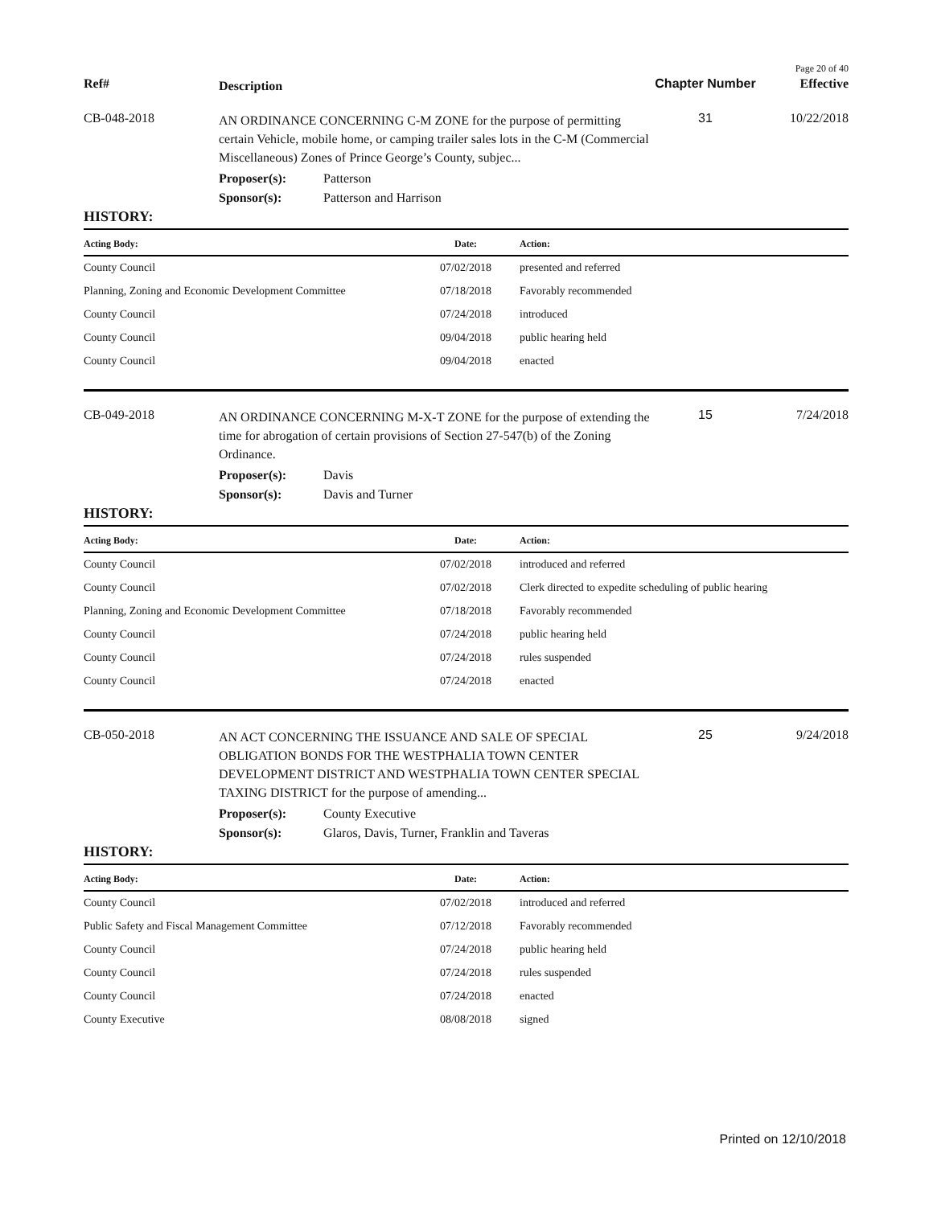Page 20 of 40
Ref#
Description
Chapter Number
Effective
CB-048-2018
AN ORDINANCE CONCERNING C-M ZONE for the purpose of permitting certain Vehicle, mobile home, or camping trailer sales lots in the C-M (Commercial Miscellaneous) Zones of Prince George’s County, subjec...
31 10/22/2018
Proposer(s): Patterson
Sponsor(s): Patterson and Harrison
HISTORY:
| Acting Body: | Date: | Action: |
| --- | --- | --- |
| County Council | 07/02/2018 | presented and referred |
| Planning, Zoning and Economic Development Committee | 07/18/2018 | Favorably recommended |
| County Council | 07/24/2018 | introduced |
| County Council | 09/04/2018 | public hearing held |
| County Council | 09/04/2018 | enacted |
CB-049-2018
AN ORDINANCE CONCERNING M-X-T ZONE for the purpose of extending the time for abrogation of certain provisions of Section 27-547(b) of the Zoning Ordinance.
15 7/24/2018
Proposer(s): Davis
Sponsor(s): Davis and Turner
HISTORY:
| Acting Body: | Date: | Action: |
| --- | --- | --- |
| County Council | 07/02/2018 | introduced and referred |
| County Council | 07/02/2018 | Clerk directed to expedite scheduling of public hearing |
| Planning, Zoning and Economic Development Committee | 07/18/2018 | Favorably recommended |
| County Council | 07/24/2018 | public hearing held |
| County Council | 07/24/2018 | rules suspended |
| County Council | 07/24/2018 | enacted |
CB-050-2018
AN ACT CONCERNING THE ISSUANCE AND SALE OF SPECIAL OBLIGATION BONDS FOR THE WESTPHALIA TOWN CENTER DEVELOPMENT DISTRICT AND WESTPHALIA TOWN CENTER SPECIAL TAXING DISTRICT for the purpose of amending...
25 9/24/2018
Proposer(s): County Executive
Sponsor(s): Glaros, Davis, Turner, Franklin and Taveras
HISTORY:
| Acting Body: | Date: | Action: |
| --- | --- | --- |
| County Council | 07/02/2018 | introduced and referred |
| Public Safety and Fiscal Management Committee | 07/12/2018 | Favorably recommended |
| County Council | 07/24/2018 | public hearing held |
| County Council | 07/24/2018 | rules suspended |
| County Council | 07/24/2018 | enacted |
| County Executive | 08/08/2018 | signed |
Printed on 12/10/2018